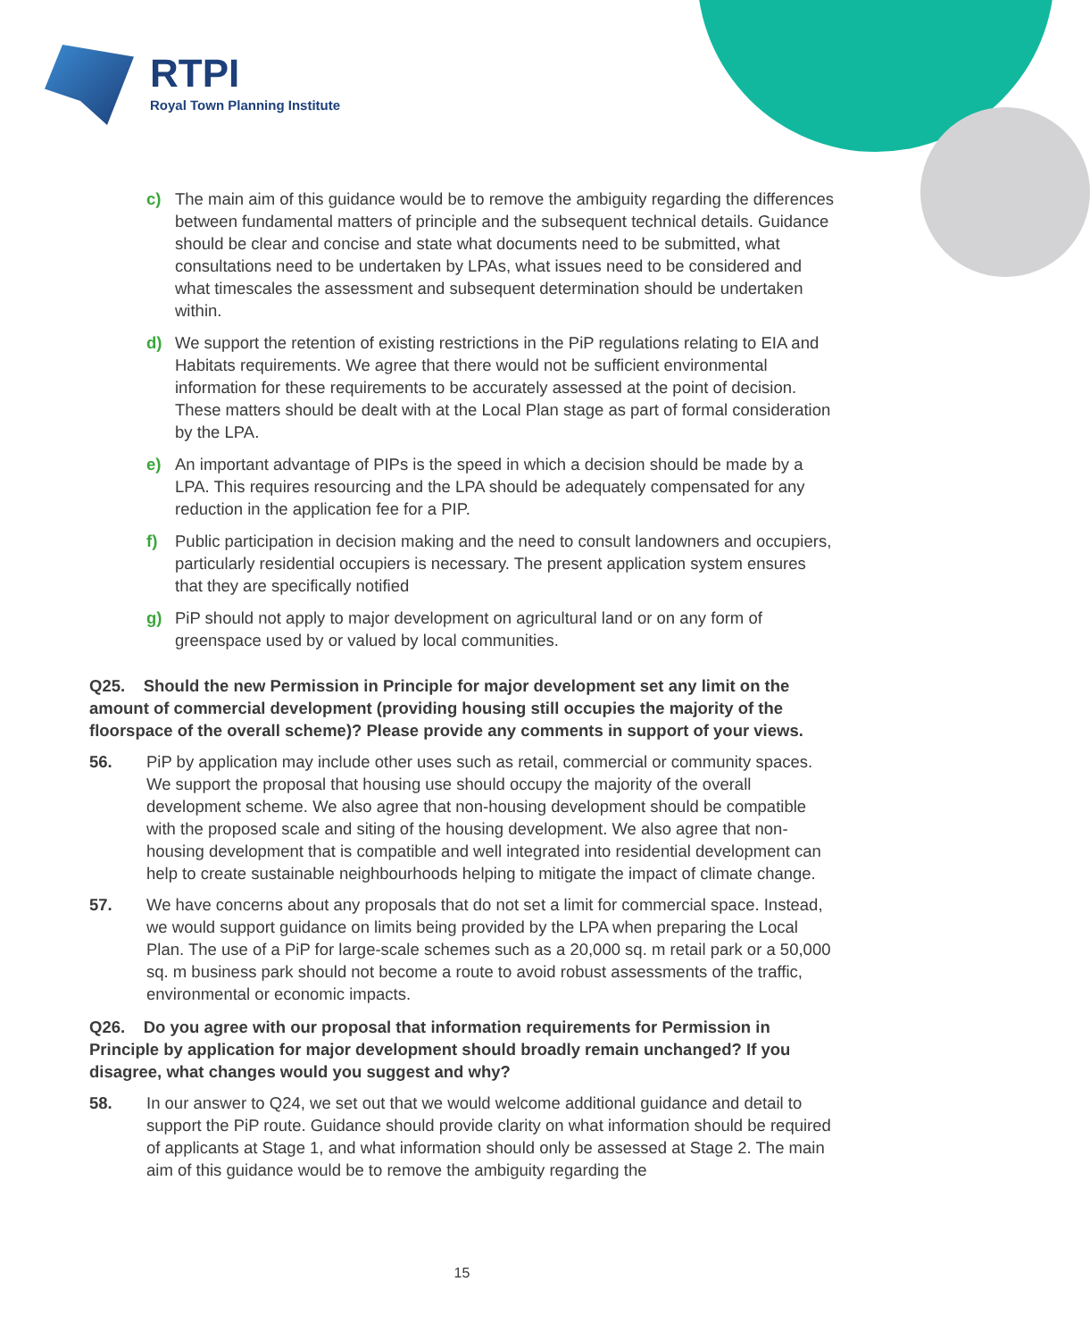RTPI
Royal Town Planning Institute
c) The main aim of this guidance would be to remove the ambiguity regarding the differences between fundamental matters of principle and the subsequent technical details. Guidance should be clear and concise and state what documents need to be submitted, what consultations need to be undertaken by LPAs, what issues need to be considered and what timescales the assessment and subsequent determination should be undertaken within.
d) We support the retention of existing restrictions in the PiP regulations relating to EIA and Habitats requirements. We agree that there would not be sufficient environmental information for these requirements to be accurately assessed at the point of decision. These matters should be dealt with at the Local Plan stage as part of formal consideration by the LPA.
e) An important advantage of PIPs is the speed in which a decision should be made by a LPA. This requires resourcing and the LPA should be adequately compensated for any reduction in the application fee for a PIP.
f) Public participation in decision making and the need to consult landowners and occupiers, particularly residential occupiers is necessary. The present application system ensures that they are specifically notified
g) PiP should not apply to major development on agricultural land or on any form of greenspace used by or valued by local communities.
Q25. Should the new Permission in Principle for major development set any limit on the amount of commercial development (providing housing still occupies the majority of the floorspace of the overall scheme)? Please provide any comments in support of your views.
56. PiP by application may include other uses such as retail, commercial or community spaces. We support the proposal that housing use should occupy the majority of the overall development scheme. We also agree that non-housing development should be compatible with the proposed scale and siting of the housing development. We also agree that non-housing development that is compatible and well integrated into residential development can help to create sustainable neighbourhoods helping to mitigate the impact of climate change.
57. We have concerns about any proposals that do not set a limit for commercial space. Instead, we would support guidance on limits being provided by the LPA when preparing the Local Plan. The use of a PiP for large-scale schemes such as a 20,000 sq. m retail park or a 50,000 sq. m business park should not become a route to avoid robust assessments of the traffic, environmental or economic impacts.
Q26. Do you agree with our proposal that information requirements for Permission in Principle by application for major development should broadly remain unchanged? If you disagree, what changes would you suggest and why?
58. In our answer to Q24, we set out that we would welcome additional guidance and detail to support the PiP route. Guidance should provide clarity on what information should be required of applicants at Stage 1, and what information should only be assessed at Stage 2. The main aim of this guidance would be to remove the ambiguity regarding the
15